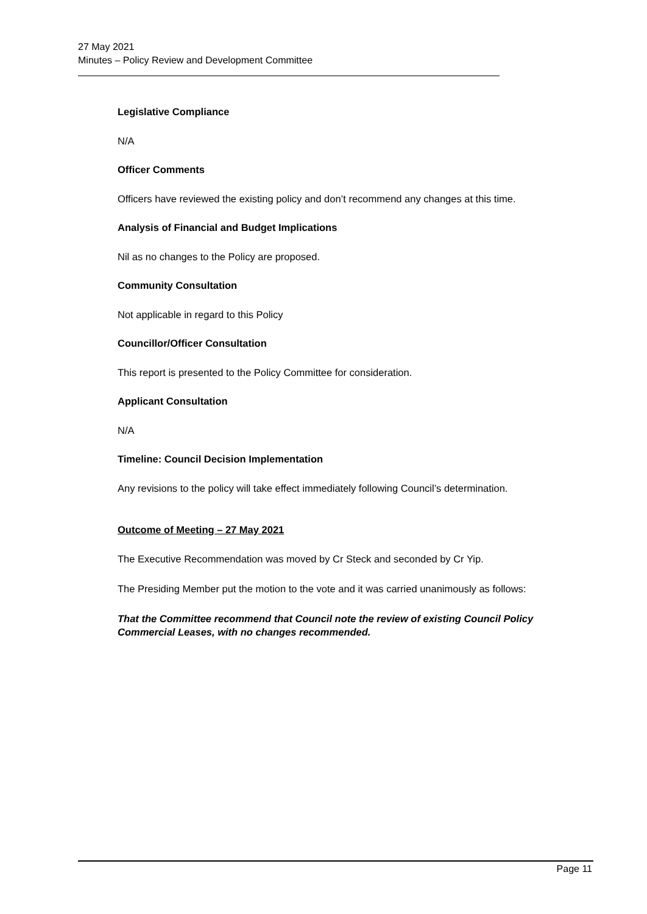27 May 2021
Minutes – Policy Review and Development Committee
Legislative Compliance
N/A
Officer Comments
Officers have reviewed the existing policy and don’t recommend any changes at this time.
Analysis of Financial and Budget Implications
Nil as no changes to the Policy are proposed.
Community Consultation
Not applicable in regard to this Policy
Councillor/Officer Consultation
This report is presented to the Policy Committee for consideration.
Applicant Consultation
N/A
Timeline: Council Decision Implementation
Any revisions to the policy will take effect immediately following Council’s determination.
Outcome of Meeting – 27 May 2021
The Executive Recommendation was moved by Cr Steck and seconded by Cr Yip.
The Presiding Member put the motion to the vote and it was carried unanimously as follows:
That the Committee recommend that Council note the review of existing Council Policy Commercial Leases, with no changes recommended.
Page 11